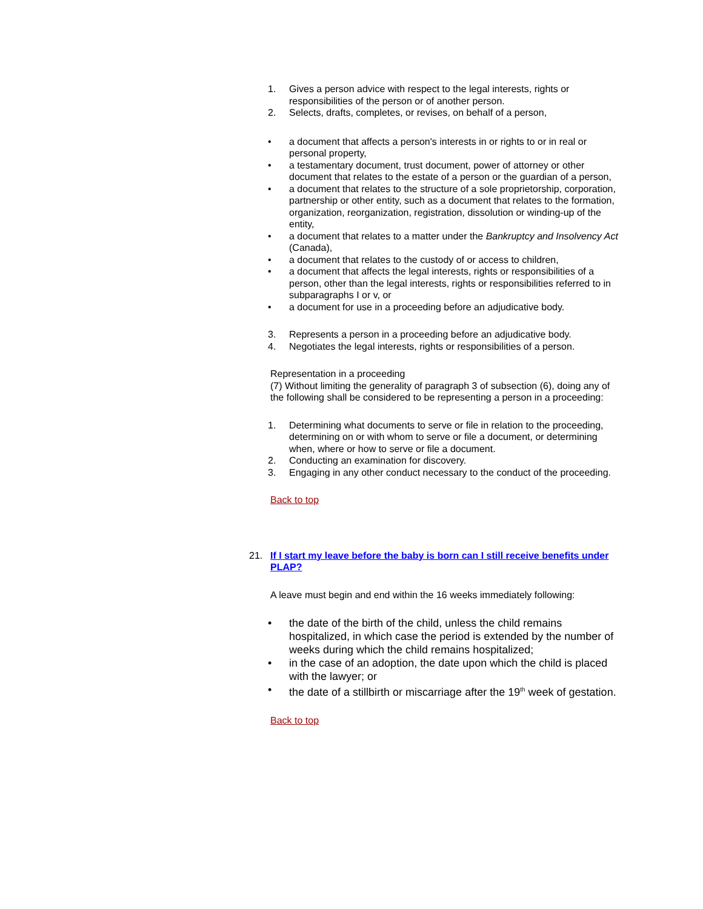1. Gives a person advice with respect to the legal interests, rights or responsibilities of the person or of another person.
2. Selects, drafts, completes, or revises, on behalf of a person,
• a document that affects a person's interests in or rights to or in real or personal property,
• a testamentary document, trust document, power of attorney or other document that relates to the estate of a person or the guardian of a person,
• a document that relates to the structure of a sole proprietorship, corporation, partnership or other entity, such as a document that relates to the formation, organization, reorganization, registration, dissolution or winding-up of the entity,
• a document that relates to a matter under the Bankruptcy and Insolvency Act (Canada),
• a document that relates to the custody of or access to children,
• a document that affects the legal interests, rights or responsibilities of a person, other than the legal interests, rights or responsibilities referred to in subparagraphs I or v, or
• a document for use in a proceeding before an adjudicative body.
3. Represents a person in a proceeding before an adjudicative body.
4. Negotiates the legal interests, rights or responsibilities of a person.
Representation in a proceeding
(7) Without limiting the generality of paragraph 3 of subsection (6), doing any of the following shall be considered to be representing a person in a proceeding:
1. Determining what documents to serve or file in relation to the proceeding, determining on or with whom to serve or file a document, or determining when, where or how to serve or file a document.
2. Conducting an examination for discovery.
3. Engaging in any other conduct necessary to the conduct of the proceeding.
Back to top
21. If I start my leave before the baby is born can I still receive benefits under PLAP?
A leave must begin and end within the 16 weeks immediately following:
• the date of the birth of the child, unless the child remains hospitalized, in which case the period is extended by the number of weeks during which the child remains hospitalized;
• in the case of an adoption, the date upon which the child is placed with the lawyer; or
• the date of a stillbirth or miscarriage after the 19<sup>th</sup> week of gestation.
Back to top